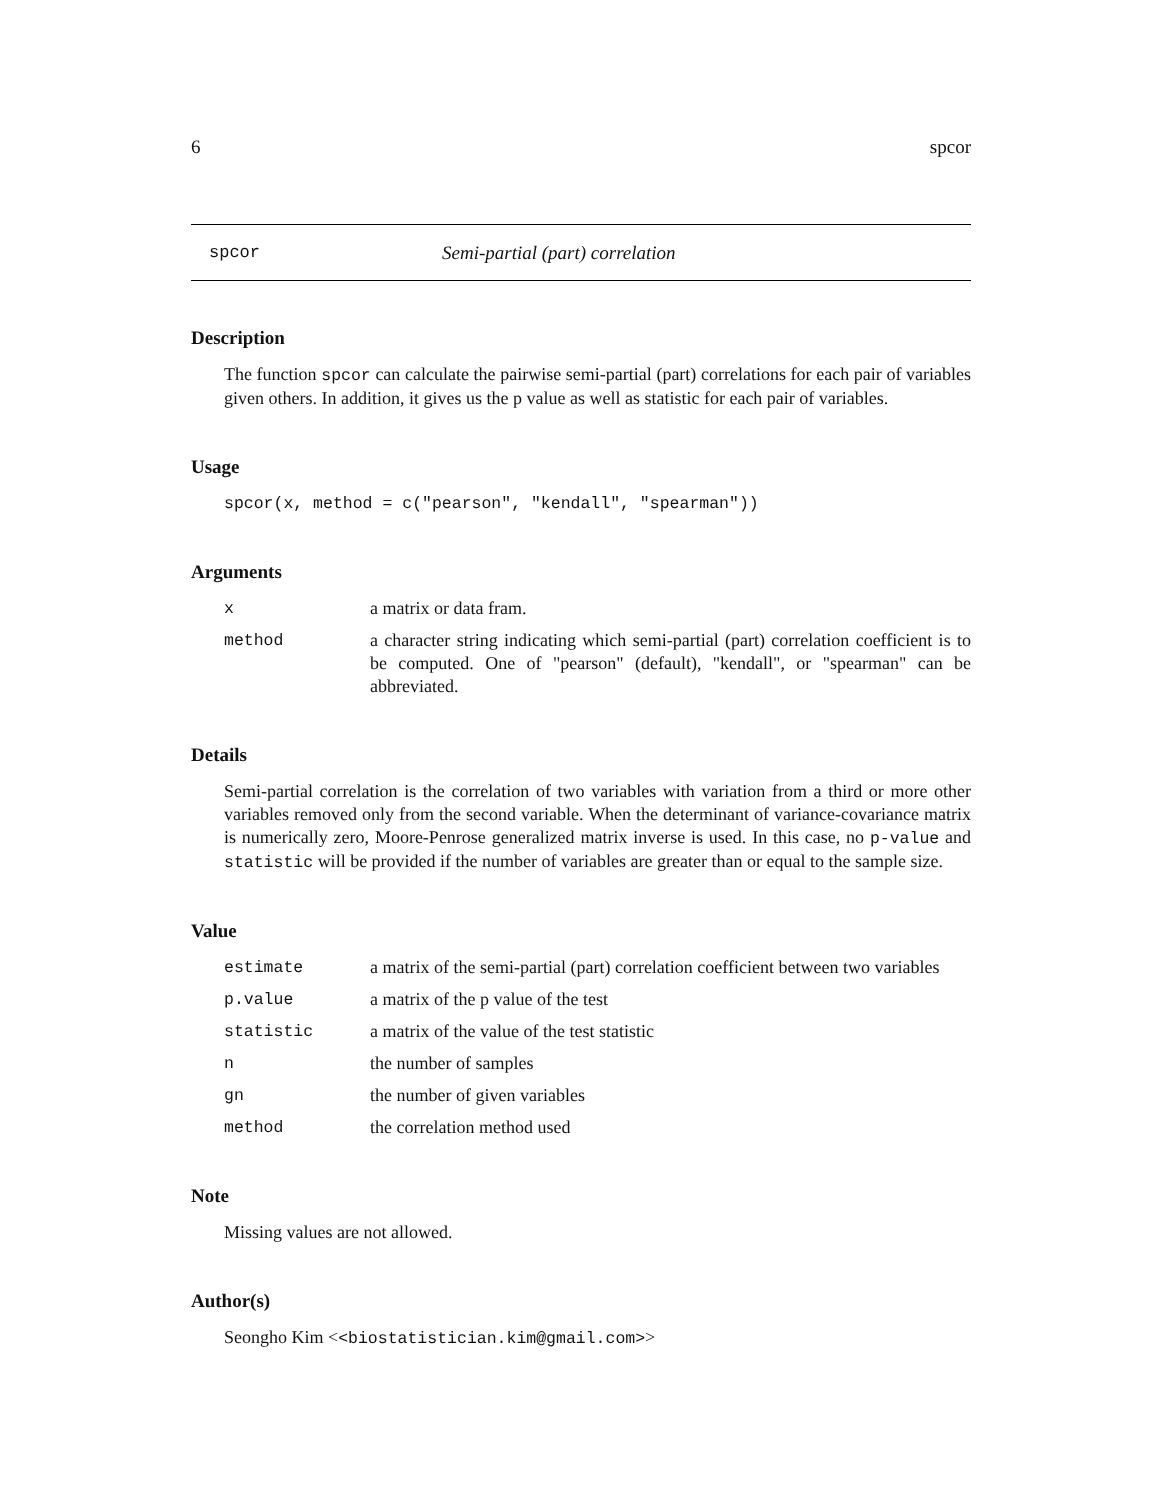6 spcor
spcor Semi-partial (part) correlation
Description
The function spcor can calculate the pairwise semi-partial (part) correlations for each pair of variables given others. In addition, it gives us the p value as well as statistic for each pair of variables.
Usage
spcor(x, method = c("pearson", "kendall", "spearman"))
Arguments
xa matrix or data fram.
method a character string indicating which semi-partial (part) correlation coefficient is to be computed. One of "pearson" (default), "kendall", or "spearman" can be abbreviated.
Details
Semi-partial correlation is the correlation of two variables with variation from a third or more other variables removed only from the second variable. When the determinant of variance-covariance matrix is numerically zero, Moore-Penrose generalized matrix inverse is used. In this case, no p-value and statistic will be provided if the number of variables are greater than or equal to the sample size.
Value
estimate a matrix of the semi-partial (part) correlation coefficient between two variables
p.value a matrix of the p value of the test
statistic a matrix of the value of the test statistic
nthe number of samples
gn the number of given variables
method the correlation method used
Note
Missing values are not allowed.
Author(s)
Seongho Kim <<biostatistician.kim@gmail.com>>